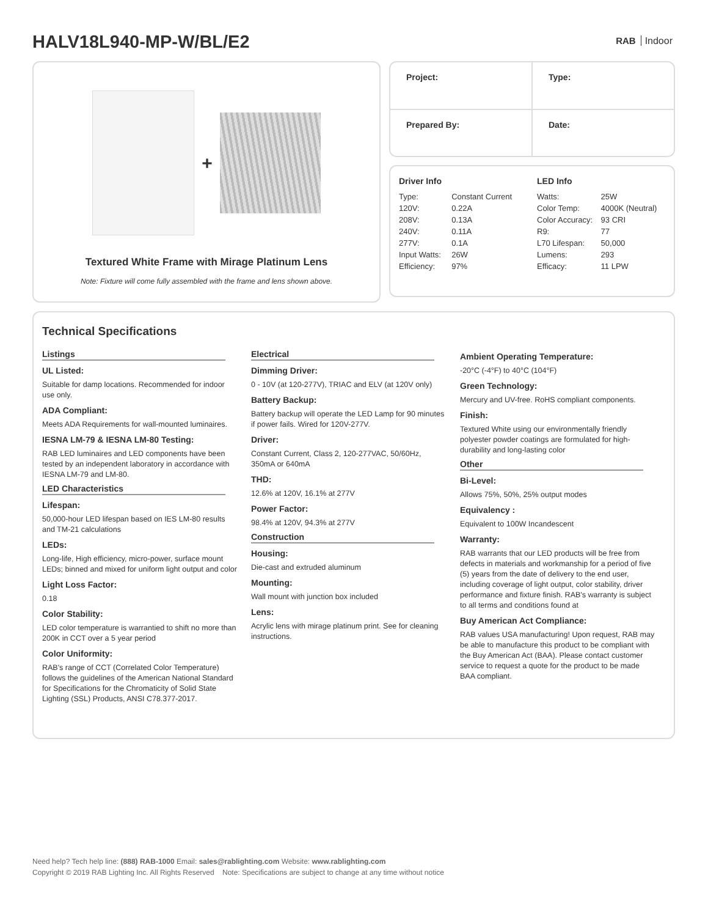HALV18L940-MP-W/BL/E2 RAB Indoor
+
Textured White Frame with Mirage Platinum Lens
Note: Fixture will come fully assembled with the frame and lens shown above.
| Project: | Type: |
| Prepared By: | Date: |
| Driver Info | |
| --- | --- |
| Type: | Constant Current |
| 120V: | 0.22A |
| 208V: | 0.13A |
| 240V: | 0.11A |
| 277V: | 0.1A |
| Input Watts: | 26W |
| Efficiency: | 97% |
| LED Info | |
| --- | --- |
| Watts: | 25W |
| Color Temp: | 4000K (Neutral) |
| Color Accuracy: | 93 CRI |
| R9: | 77 |
| L70 Lifespan: | 50,000 |
| Lumens: | 293 |
| Efficacy: | 11 LPW |
Technical Specifications
Listings
UL Listed:
Suitable for damp locations. Recommended for indoor use only.
ADA Compliant:
Meets ADA Requirements for wall-mounted luminaires.
IESNA LM-79 & IESNA LM-80 Testing:
RAB LED luminaires and LED components have been tested by an independent laboratory in accordance with IESNA LM-79 and LM-80.
LED Characteristics
Lifespan:
50,000-hour LED lifespan based on IES LM-80 results and TM-21 calculations
LEDs:
Long-life, High efficiency, micro-power, surface mount LEDs; binned and mixed for uniform light output and color
Light Loss Factor:
0.18
Color Stability:
LED color temperature is warrantied to shift no more than 200K in CCT over a 5 year period
Color Uniformity:
RAB's range of CCT (Correlated Color Temperature) follows the guidelines of the American National Standard for Specifications for the Chromaticity of Solid State Lighting (SSL) Products, ANSI C78.377-2017.
Electrical
Dimming Driver:
0 - 10V (at 120-277V), TRIAC and ELV (at 120V only)
Battery Backup:
Battery backup will operate the LED Lamp for 90 minutes if power fails. Wired for 120V-277V.
Driver:
Constant Current, Class 2, 120-277VAC, 50/60Hz, 350mA or 640mA
THD:
12.6% at 120V, 16.1% at 277V
Power Factor:
98.4% at 120V, 94.3% at 277V
Construction
Housing:
Die-cast and extruded aluminum
Mounting:
Wall mount with junction box included
Lens:
Acrylic lens with mirage platinum print. See for cleaning instructions.
Ambient Operating Temperature:
-20°C (-4°F) to 40°C (104°F)
Green Technology:
Mercury and UV-free. RoHS compliant components.
Finish:
Textured White using our environmentally friendly polyester powder coatings are formulated for high-durability and long-lasting color
Other
Bi-Level:
Allows 75%, 50%, 25% output modes
Equivalency :
Equivalent to 100W Incandescent
Warranty:
RAB warrants that our LED products will be free from defects in materials and workmanship for a period of five (5) years from the date of delivery to the end user, including coverage of light output, color stability, driver performance and fixture finish. RAB's warranty is subject to all terms and conditions found at
Buy American Act Compliance:
RAB values USA manufacturing! Upon request, RAB may be able to manufacture this product to be compliant with the Buy American Act (BAA). Please contact customer service to request a quote for the product to be made BAA compliant.
Need help? Tech help line: (888) RAB-1000 Email: sales@rablighting.com Website: www.rablighting.com
Copyright © 2019 RAB Lighting Inc. All Rights Reserved Note: Specifications are subject to change at any time without notice